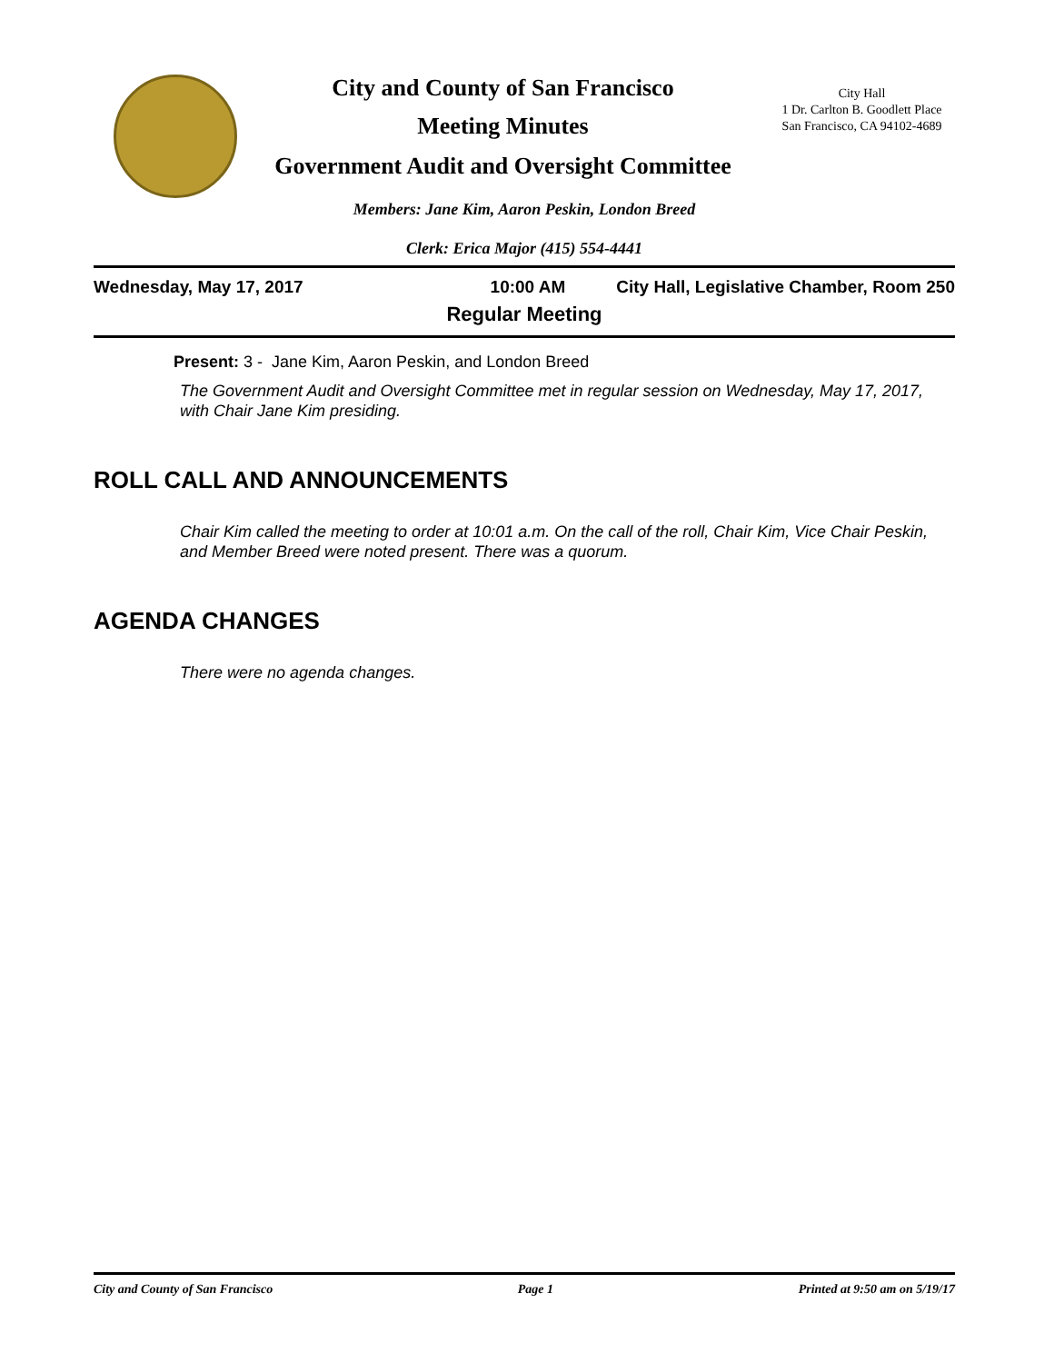City and County of San Francisco
Meeting Minutes
Government Audit and Oversight Committee
City Hall
1 Dr. Carlton B. Goodlett Place
San Francisco, CA 94102-4689
Members: Jane Kim, Aaron Peskin, London Breed
Clerk: Erica Major (415) 554-4441
Wednesday, May 17, 2017 10:00 AM City Hall, Legislative Chamber, Room 250
Regular Meeting
Present: 3 - Jane Kim, Aaron Peskin, and London Breed
The Government Audit and Oversight Committee met in regular session on Wednesday, May 17, 2017, with Chair Jane Kim presiding.
ROLL CALL AND ANNOUNCEMENTS
Chair Kim called the meeting to order at 10:01 a.m. On the call of the roll, Chair Kim, Vice Chair Peskin, and Member Breed were noted present. There was a quorum.
AGENDA CHANGES
There were no agenda changes.
City and County of San Francisco Page 1 Printed at 9:50 am on 5/19/17